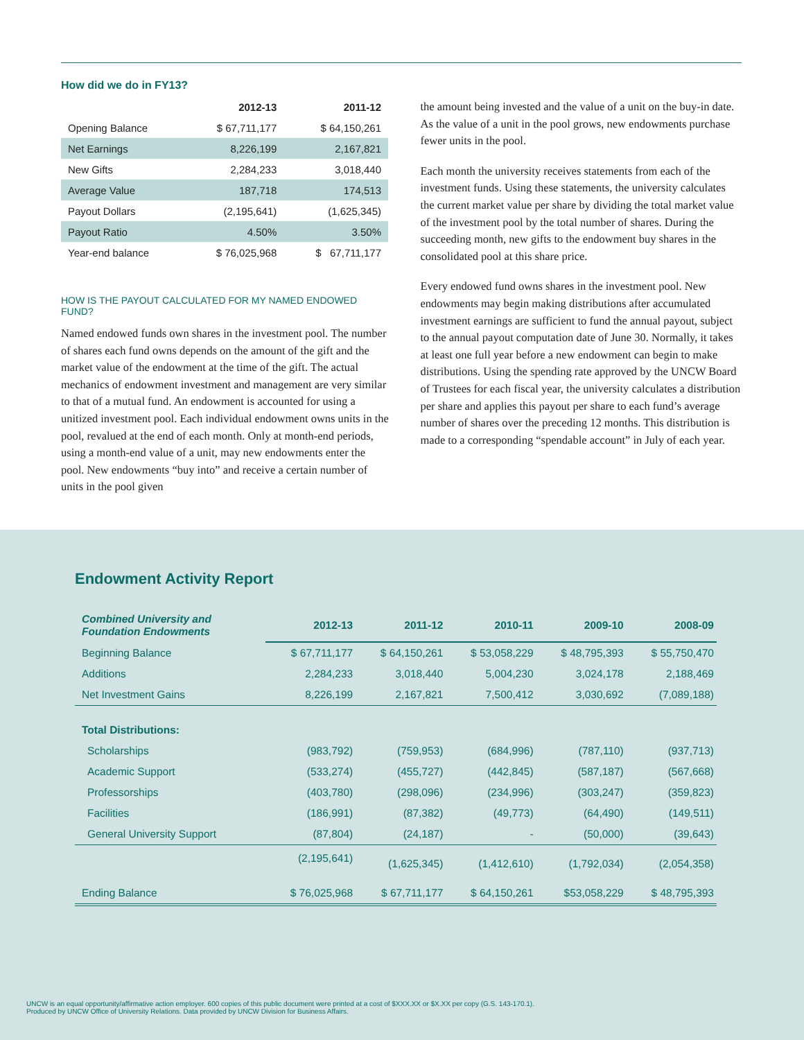How did we do in FY13?
| | 2012-13 | 2011-12 |
| --- | --- | --- |
| Opening Balance | $ 67,711,177 | $ 64,150,261 |
| Net Earnings | 8,226,199 | 2,167,821 |
| New Gifts | 2,284,233 | 3,018,440 |
| Average Value | 187,718 | 174,513 |
| Payout Dollars | (2,195,641) | (1,625,345) |
| Payout Ratio | 4.50% | 3.50% |
| Year-end balance | $ 76,025,968 | $ 67,711,177 |
HOW IS THE PAYOUT CALCULATED FOR MY NAMED ENDOWED FUND?
Named endowed funds own shares in the investment pool. The number of shares each fund owns depends on the amount of the gift and the market value of the endowment at the time of the gift. The actual mechanics of endowment investment and management are very similar to that of a mutual fund. An endowment is accounted for using a unitized investment pool. Each individual endowment owns units in the pool, revalued at the end of each month. Only at month-end periods, using a month-end value of a unit, may new endowments enter the pool. New endowments “buy into” and receive a certain number of units in the pool given
the amount being invested and the value of a unit on the buy-in date. As the value of a unit in the pool grows, new endowments purchase fewer units in the pool.
Each month the university receives statements from each of the investment funds. Using these statements, the university calculates the current market value per share by dividing the total market value of the investment pool by the total number of shares. During the succeeding month, new gifts to the endowment buy shares in the consolidated pool at this share price.
Every endowed fund owns shares in the investment pool. New endowments may begin making distributions after accumulated investment earnings are sufficient to fund the annual payout, subject to the annual payout computation date of June 30. Normally, it takes at least one full year before a new endowment can begin to make distributions. Using the spending rate approved by the UNCW Board of Trustees for each fiscal year, the university calculates a distribution per share and applies this payout per share to each fund’s average number of shares over the preceding 12 months. This distribution is made to a corresponding “spendable account” in July of each year.
Endowment Activity Report
| Combined University and Foundation Endowments | 2012-13 | 2011-12 | 2010-11 | 2009-10 | 2008-09 |
| --- | --- | --- | --- | --- | --- |
| Beginning Balance | $ 67,711,177 | $ 64,150,261 | $ 53,058,229 | $ 48,795,393 | $ 55,750,470 |
| Additions | 2,284,233 | 3,018,440 | 5,004,230 | 3,024,178 | 2,188,469 |
| Net Investment Gains | 8,226,199 | 2,167,821 | 7,500,412 | 3,030,692 | (7,089,188) |
| Total Distributions: | | | | | |
| Scholarships | (983,792) | (759,953) | (684,996) | (787,110) | (937,713) |
| Academic Support | (533,274) | (455,727) | (442,845) | (587,187) | (567,668) |
| Professorships | (403,780) | (298,096) | (234,996) | (303,247) | (359,823) |
| Facilities | (186,991) | (87,382) | (49,773) | (64,490) | (149,511) |
| General University Support | (87,804) | (24,187) | - | (50,000) | (39,643) |
| | (2,195,641) | (1,625,345) | (1,412,610) | (1,792,034) | (2,054,358) |
| Ending Balance | $ 76,025,968 | $ 67,711,177 | $ 64,150,261 | $53,058,229 | $ 48,795,393 |
UNCW is an equal opportunity/affirmative action employer. 600 copies of this public document were printed at a cost of $XXX.XX or $X.XX per copy (G.S. 143-170.1).
Produced by UNCW Office of University Relations. Data provided by UNCW Division for Business Affairs.